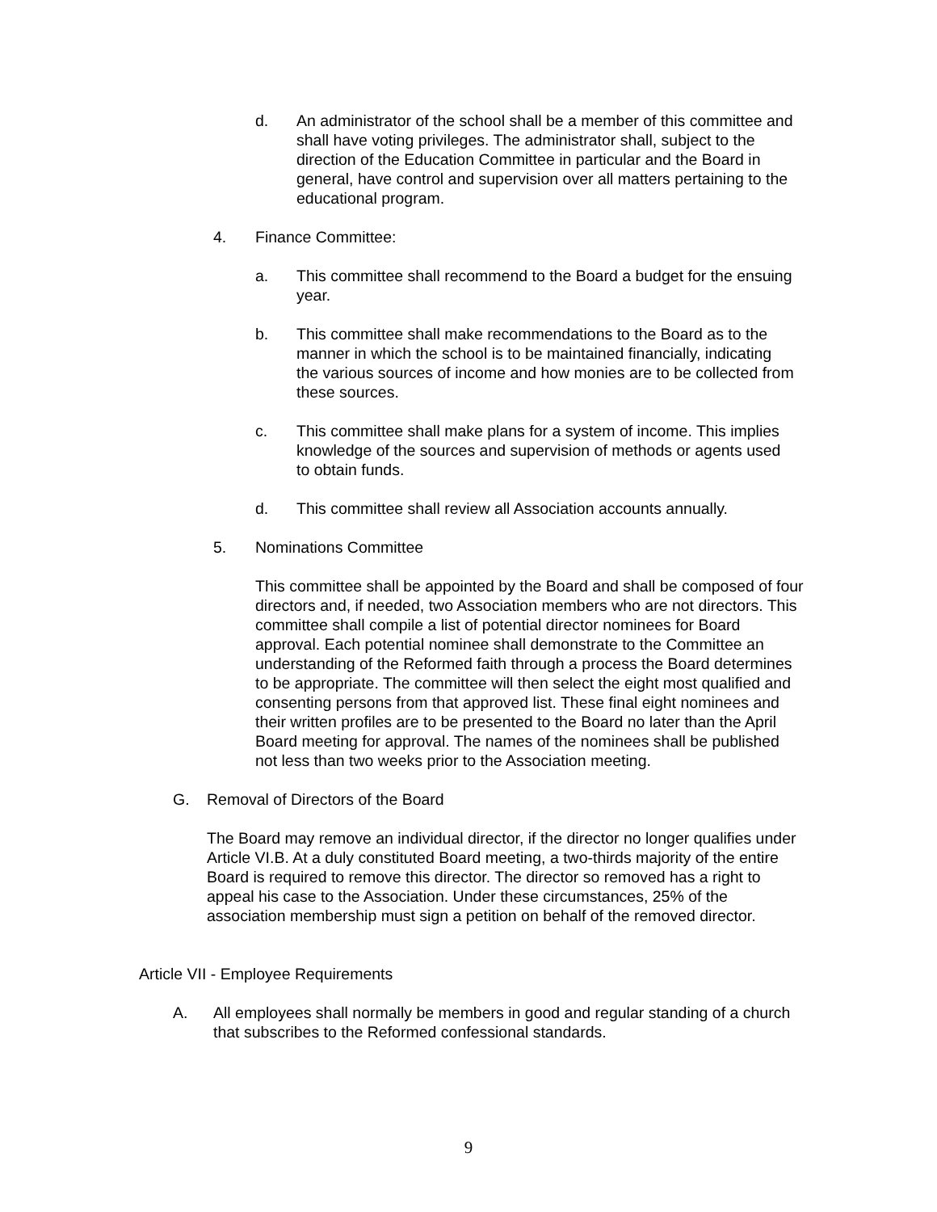d. An administrator of the school shall be a member of this committee and shall have voting privileges. The administrator shall, subject to the direction of the Education Committee in particular and the Board in general, have control and supervision over all matters pertaining to the educational program.
4. Finance Committee:
a. This committee shall recommend to the Board a budget for the ensuing year.
b. This committee shall make recommendations to the Board as to the manner in which the school is to be maintained financially, indicating the various sources of income and how monies are to be collected from these sources.
c. This committee shall make plans for a system of income. This implies knowledge of the sources and supervision of methods or agents used to obtain funds.
d. This committee shall review all Association accounts annually.
5. Nominations Committee
This committee shall be appointed by the Board and shall be composed of four directors and, if needed, two Association members who are not directors. This committee shall compile a list of potential director nominees for Board approval. Each potential nominee shall demonstrate to the Committee an understanding of the Reformed faith through a process the Board determines to be appropriate. The committee will then select the eight most qualified and consenting persons from that approved list. These final eight nominees and their written profiles are to be presented to the Board no later than the April Board meeting for approval. The names of the nominees shall be published not less than two weeks prior to the Association meeting.
G. Removal of Directors of the Board
The Board may remove an individual director, if the director no longer qualifies under Article VI.B. At a duly constituted Board meeting, a two-thirds majority of the entire Board is required to remove this director. The director so removed has a right to appeal his case to the Association. Under these circumstances, 25% of the association membership must sign a petition on behalf of the removed director.
Article VII - Employee Requirements
A. All employees shall normally be members in good and regular standing of a church that subscribes to the Reformed confessional standards.
9